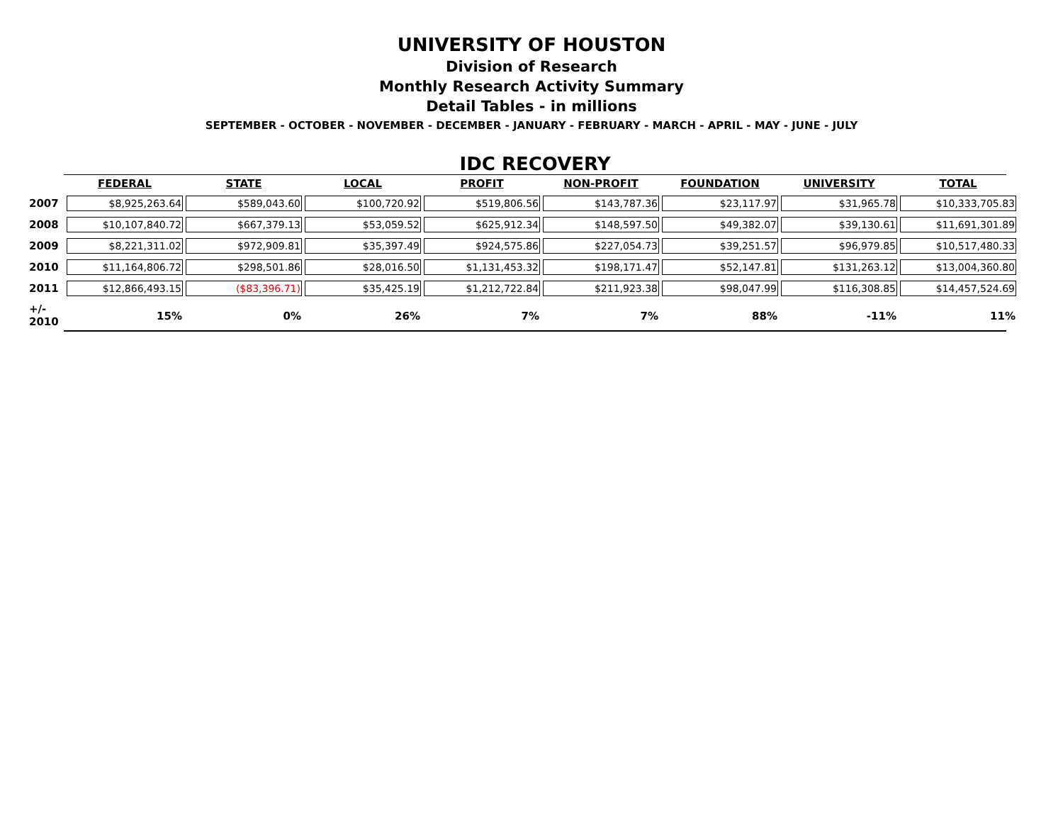UNIVERSITY OF HOUSTON
Division of Research
Monthly Research Activity Summary
Detail Tables - in millions
SEPTEMBER - OCTOBER - NOVEMBER - DECEMBER - JANUARY - FEBRUARY - MARCH - APRIL - MAY - JUNE - JULY
IDC RECOVERY
| | FEDERAL | STATE | LOCAL | PROFIT | NON-PROFIT | FOUNDATION | UNIVERSITY | TOTAL |
| 2007 | $8,925,263.64 | $589,043.60 | $100,720.92 | $519,806.56 | $143,787.36 | $23,117.97 | $31,965.78 | $10,333,705.83 |
| 2008 | $10,107,840.72 | $667,379.13 | $53,059.52 | $625,912.34 | $148,597.50 | $49,382.07 | $39,130.61 | $11,691,301.89 |
| 2009 | $8,221,311.02 | $972,909.81 | $35,397.49 | $924,575.86 | $227,054.73 | $39,251.57 | $96,979.85 | $10,517,480.33 |
| 2010 | $11,164,806.72 | $298,501.86 | $28,016.50 | $1,131,453.32 | $198,171.47 | $52,147.81 | $131,263.12 | $13,004,360.80 |
| 2011 | $12,866,493.15 | ($83,396.71) | $35,425.19 | $1,212,722.84 | $211,923.38 | $98,047.99 | $116,308.85 | $14,457,524.69 |
| +/- 2010 | 15% | 0% | 26% | 7% | 7% | 88% | -11% | 11% |